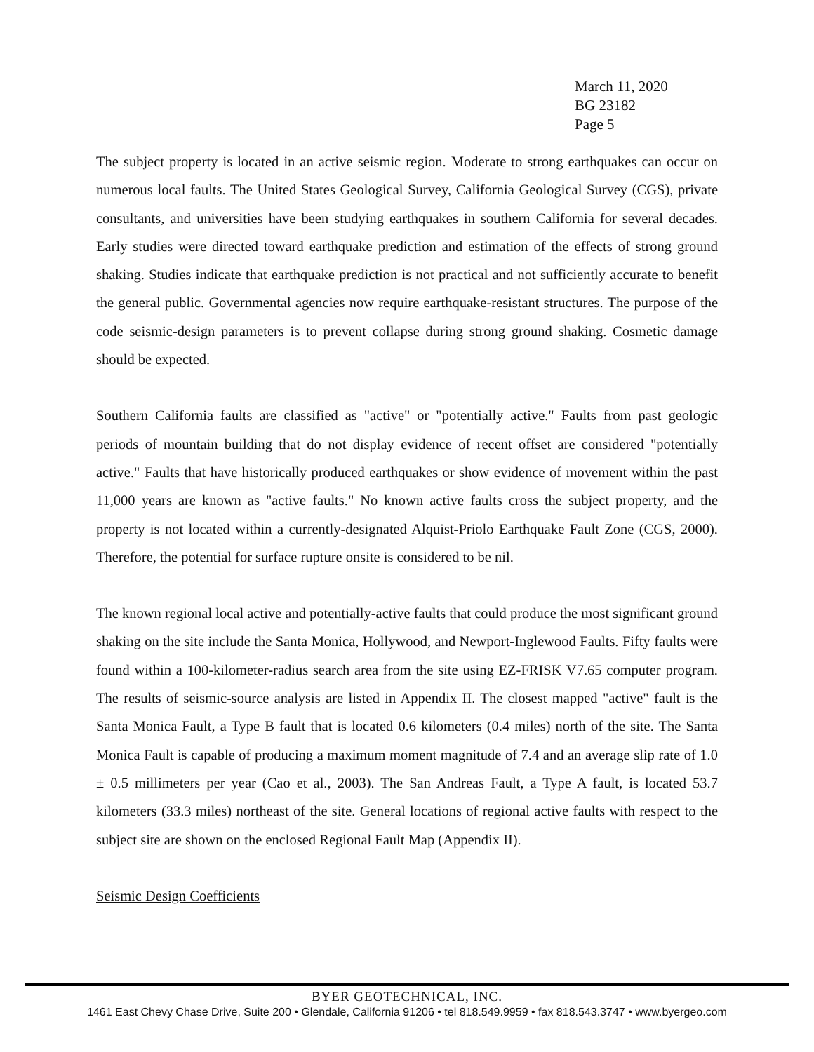March 11, 2020
BG 23182
Page 5
The subject property is located in an active seismic region. Moderate to strong earthquakes can occur on numerous local faults. The United States Geological Survey, California Geological Survey (CGS), private consultants, and universities have been studying earthquakes in southern California for several decades. Early studies were directed toward earthquake prediction and estimation of the effects of strong ground shaking. Studies indicate that earthquake prediction is not practical and not sufficiently accurate to benefit the general public. Governmental agencies now require earthquake-resistant structures. The purpose of the code seismic-design parameters is to prevent collapse during strong ground shaking. Cosmetic damage should be expected.
Southern California faults are classified as "active" or "potentially active." Faults from past geologic periods of mountain building that do not display evidence of recent offset are considered "potentially active." Faults that have historically produced earthquakes or show evidence of movement within the past 11,000 years are known as "active faults." No known active faults cross the subject property, and the property is not located within a currently-designated Alquist-Priolo Earthquake Fault Zone (CGS, 2000). Therefore, the potential for surface rupture onsite is considered to be nil.
The known regional local active and potentially-active faults that could produce the most significant ground shaking on the site include the Santa Monica, Hollywood, and Newport-Inglewood Faults. Fifty faults were found within a 100-kilometer-radius search area from the site using EZ-FRISK V7.65 computer program. The results of seismic-source analysis are listed in Appendix II. The closest mapped "active" fault is the Santa Monica Fault, a Type B fault that is located 0.6 kilometers (0.4 miles) north of the site. The Santa Monica Fault is capable of producing a maximum moment magnitude of 7.4 and an average slip rate of 1.0 ± 0.5 millimeters per year (Cao et al., 2003). The San Andreas Fault, a Type A fault, is located 53.7 kilometers (33.3 miles) northeast of the site. General locations of regional active faults with respect to the subject site are shown on the enclosed Regional Fault Map (Appendix II).
Seismic Design Coefficients
BYER GEOTECHNICAL, INC.
1461 East Chevy Chase Drive, Suite 200 • Glendale, California 91206 • tel 818.549.9959 • fax 818.543.3747 • www.byergeo.com